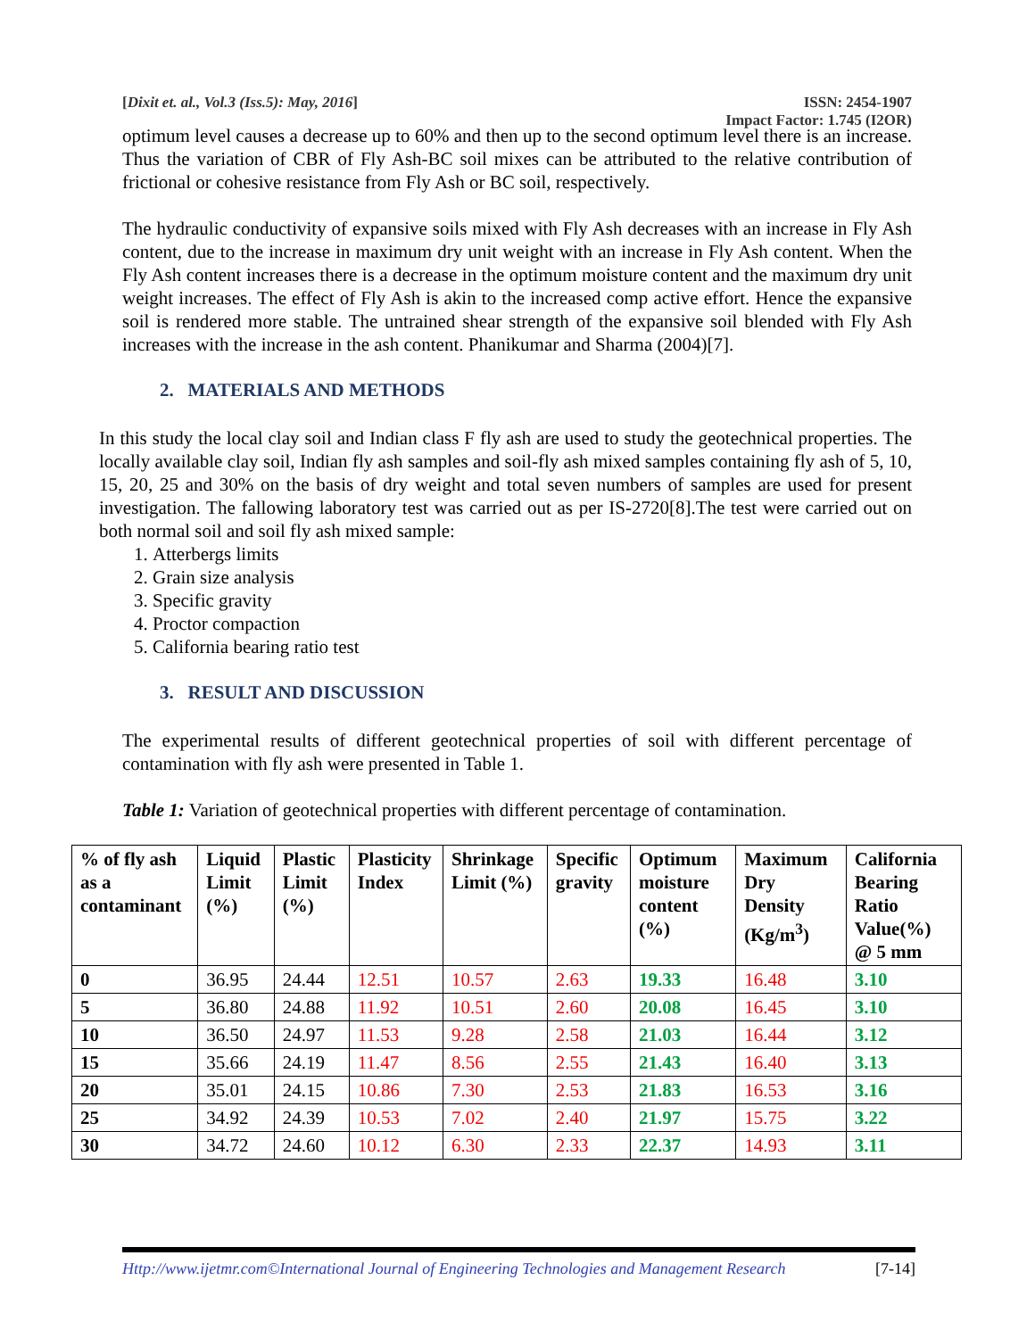[Dixit et. al., Vol.3 (Iss.5): May, 2016] ISSN: 2454-1907
Impact Factor: 1.745 (I2OR)
optimum level causes a decrease up to 60% and then up to the second optimum level there is an increase. Thus the variation of CBR of Fly Ash-BC soil mixes can be attributed to the relative contribution of frictional or cohesive resistance from Fly Ash or BC soil, respectively.
The hydraulic conductivity of expansive soils mixed with Fly Ash decreases with an increase in Fly Ash content, due to the increase in maximum dry unit weight with an increase in Fly Ash content. When the Fly Ash content increases there is a decrease in the optimum moisture content and the maximum dry unit weight increases. The effect of Fly Ash is akin to the increased comp active effort. Hence the expansive soil is rendered more stable. The untrained shear strength of the expansive soil blended with Fly Ash increases with the increase in the ash content. Phanikumar and Sharma (2004)[7].
2. MATERIALS AND METHODS
In this study the local clay soil and Indian class F fly ash are used to study the geotechnical properties. The locally available clay soil, Indian fly ash samples and soil-fly ash mixed samples containing fly ash of 5, 10, 15, 20, 25 and 30% on the basis of dry weight and total seven numbers of samples are used for present investigation. The fallowing laboratory test was carried out as per IS-2720[8].The test were carried out on both normal soil and soil fly ash mixed sample:
1. Atterbergs limits
2. Grain size analysis
3. Specific gravity
4. Proctor compaction
5. California bearing ratio test
3. RESULT AND DISCUSSION
The experimental results of different geotechnical properties of soil with different percentage of contamination with fly ash were presented in Table 1.
Table 1: Variation of geotechnical properties with different percentage of contamination.
| % of fly ash as a contaminant | Liquid Limit (%) | Plastic Limit (%) | Plasticity Index | Shrinkage Limit (%) | Specific gravity | Optimum moisture content (%) | Maximum Dry Density (Kg/m<sup>3</sup>) | California Bearing Ratio Value(%) @ 5 mm |
| --- | --- | --- | --- | --- | --- | --- | --- | --- |
| 0 | 36.95 | 24.44 | 12.51 | 10.57 | 2.63 | 19.33 | 16.48 | 3.10 |
| 5 | 36.80 | 24.88 | 11.92 | 10.51 | 2.60 | 20.08 | 16.45 | 3.10 |
| 10 | 36.50 | 24.97 | 11.53 | 9.28 | 2.58 | 21.03 | 16.44 | 3.12 |
| 15 | 35.66 | 24.19 | 11.47 | 8.56 | 2.55 | 21.43 | 16.40 | 3.13 |
| 20 | 35.01 | 24.15 | 10.86 | 7.30 | 2.53 | 21.83 | 16.53 | 3.16 |
| 25 | 34.92 | 24.39 | 10.53 | 7.02 | 2.40 | 21.97 | 15.75 | 3.22 |
| 30 | 34.72 | 24.60 | 10.12 | 6.30 | 2.33 | 22.37 | 14.93 | 3.11 |
Http://www.ijetmr.com©International Journal of Engineering Technologies and Management Research [7-14]